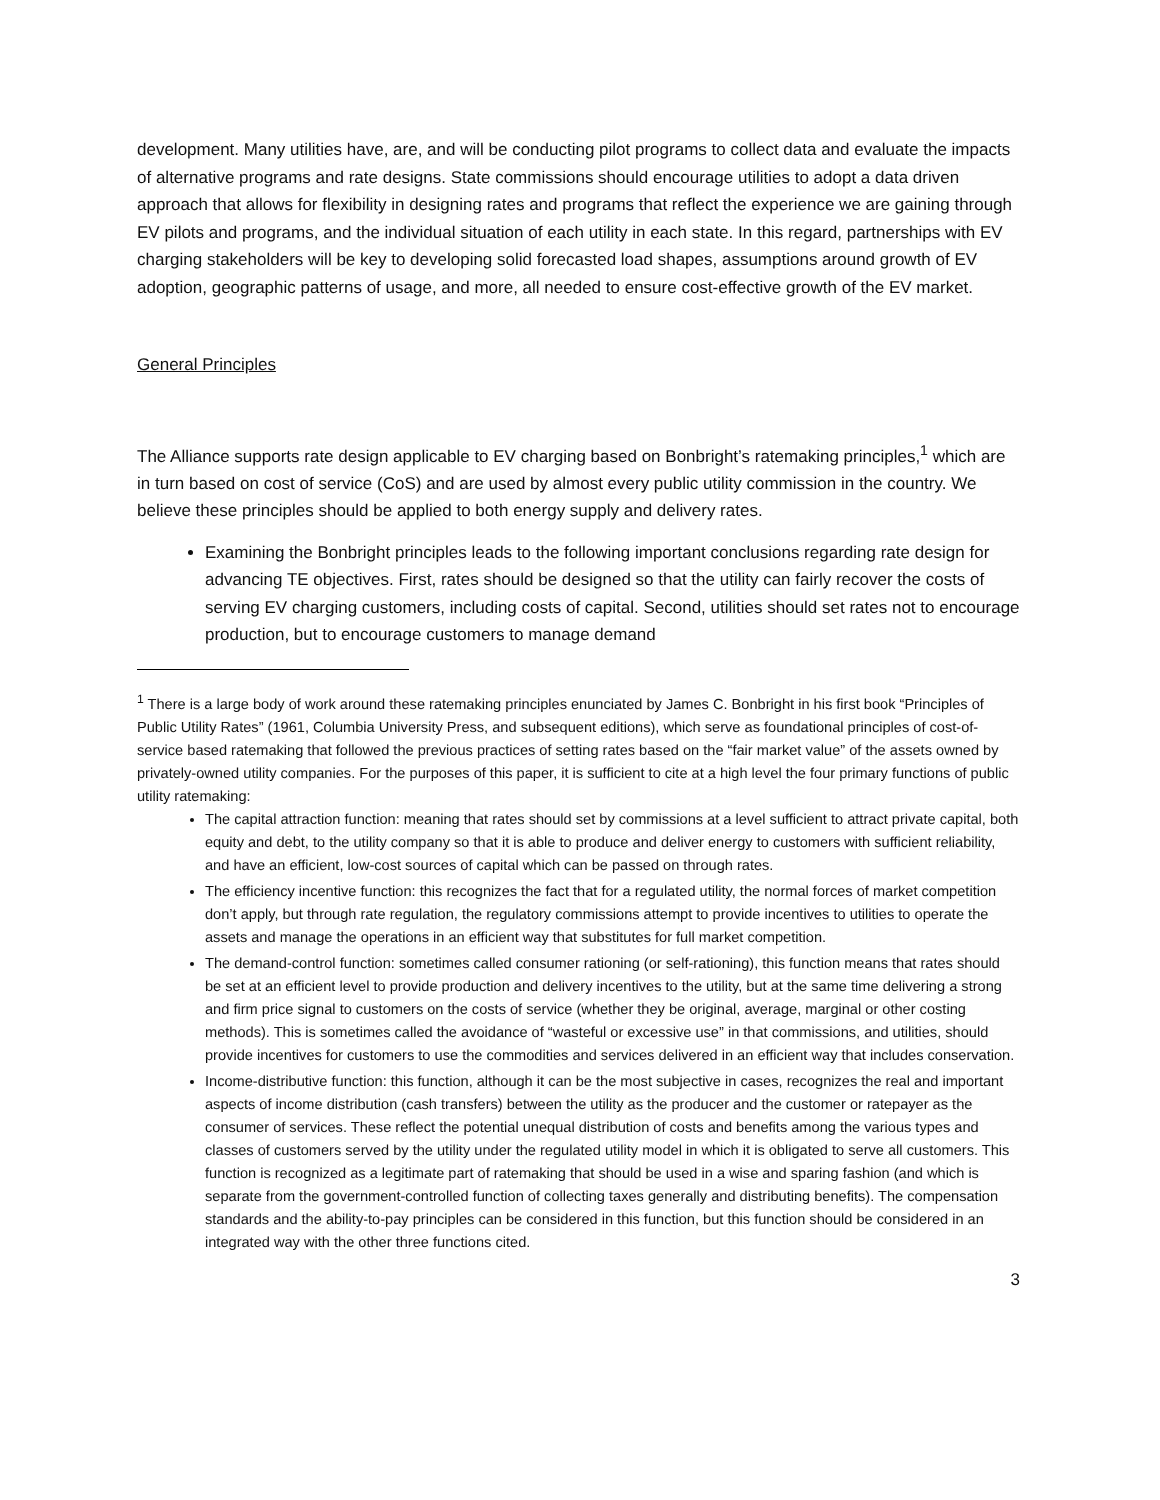development. Many utilities have, are, and will be conducting pilot programs to collect data and evaluate the impacts of alternative programs and rate designs. State commissions should encourage utilities to adopt a data driven approach that allows for flexibility in designing rates and programs that reflect the experience we are gaining through EV pilots and programs, and the individual situation of each utility in each state. In this regard, partnerships with EV charging stakeholders will be key to developing solid forecasted load shapes, assumptions around growth of EV adoption, geographic patterns of usage, and more, all needed to ensure cost-effective growth of the EV market.
General Principles
The Alliance supports rate design applicable to EV charging based on Bonbright’s ratemaking principles,<sup>1</sup> which are in turn based on cost of service (CoS) and are used by almost every public utility commission in the country. We believe these principles should be applied to both energy supply and delivery rates.
Examining the Bonbright principles leads to the following important conclusions regarding rate design for advancing TE objectives. First, rates should be designed so that the utility can fairly recover the costs of serving EV charging customers, including costs of capital. Second, utilities should set rates not to encourage production, but to encourage customers to manage demand
<sup>1</sup> There is a large body of work around these ratemaking principles enunciated by James C. Bonbright in his first book “Principles of Public Utility Rates” (1961, Columbia University Press, and subsequent editions), which serve as foundational principles of cost-of-service based ratemaking that followed the previous practices of setting rates based on the “fair market value” of the assets owned by privately-owned utility companies. For the purposes of this paper, it is sufficient to cite at a high level the four primary functions of public utility ratemaking:
The capital attraction function: meaning that rates should set by commissions at a level sufficient to attract private capital, both equity and debt, to the utility company so that it is able to produce and deliver energy to customers with sufficient reliability, and have an efficient, low-cost sources of capital which can be passed on through rates.
The efficiency incentive function: this recognizes the fact that for a regulated utility, the normal forces of market competition don’t apply, but through rate regulation, the regulatory commissions attempt to provide incentives to utilities to operate the assets and manage the operations in an efficient way that substitutes for full market competition.
The demand-control function: sometimes called consumer rationing (or self-rationing), this function means that rates should be set at an efficient level to provide production and delivery incentives to the utility, but at the same time delivering a strong and firm price signal to customers on the costs of service (whether they be original, average, marginal or other costing methods). This is sometimes called the avoidance of “wasteful or excessive use” in that commissions, and utilities, should provide incentives for customers to use the commodities and services delivered in an efficient way that includes conservation.
Income-distributive function: this function, although it can be the most subjective in cases, recognizes the real and important aspects of income distribution (cash transfers) between the utility as the producer and the customer or ratepayer as the consumer of services. These reflect the potential unequal distribution of costs and benefits among the various types and classes of customers served by the utility under the regulated utility model in which it is obligated to serve all customers. This function is recognized as a legitimate part of ratemaking that should be used in a wise and sparing fashion (and which is separate from the government-controlled function of collecting taxes generally and distributing benefits). The compensation standards and the ability-to-pay principles can be considered in this function, but this function should be considered in an integrated way with the other three functions cited.
3